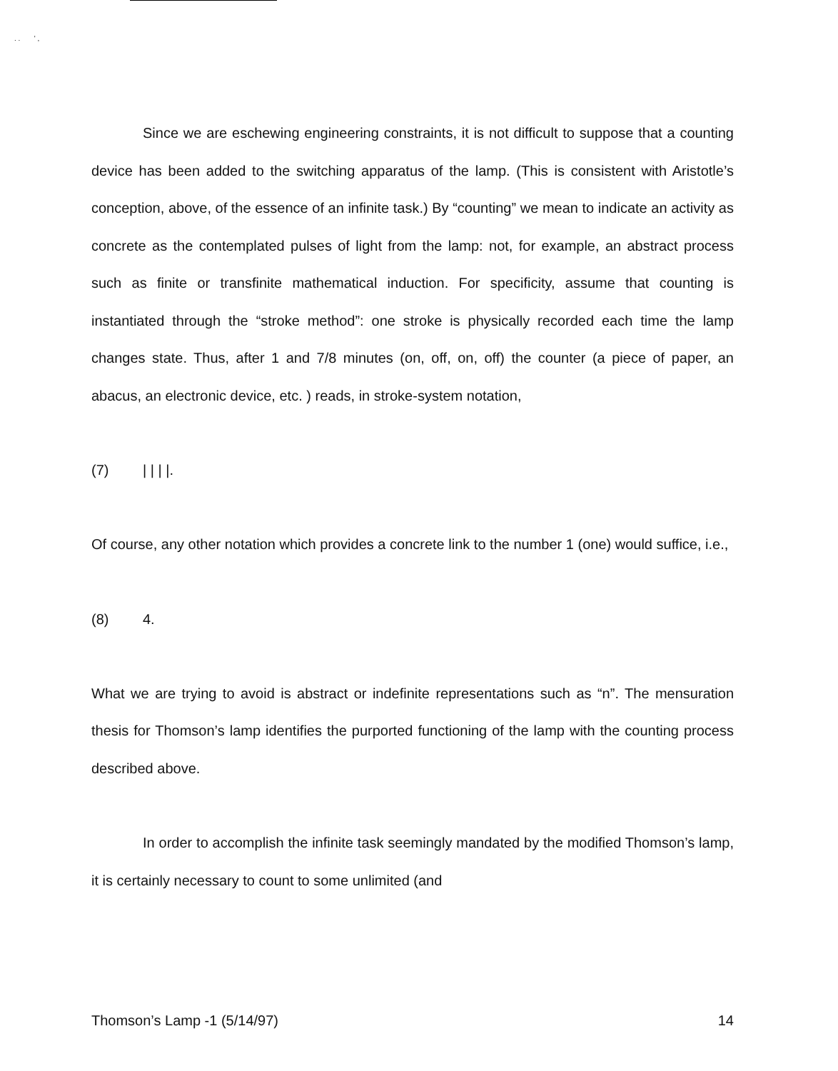. . ' ,
Since we are eschewing engineering constraints, it is not difficult to suppose that a counting device has been added to the switching apparatus of the lamp. (This is consistent with Aristotle’s conception, above, of the essence of an infinite task.) By “counting” we mean to indicate an activity as concrete as the contemplated pulses of light from the lamp: not, for example, an abstract process such as finite or transfinite mathematical induction. For specificity, assume that counting is instantiated through the “stroke method”: one stroke is physically recorded each time the lamp changes state. Thus, after 1 and 7/8 minutes (on, off, on, off) the counter (a piece of paper, an abacus, an electronic device, etc. ) reads, in stroke-system notation,
(7) | | | |.
Of course, any other notation which provides a concrete link to the number 1 (one) would suffice, i.e.,
(8) 4.
What we are trying to avoid is abstract or indefinite representations such as “n”. The mensuration thesis for Thomson’s lamp identifies the purported functioning of the lamp with the counting process described above.
In order to accomplish the infinite task seemingly mandated by the modified Thomson’s lamp, it is certainly necessary to count to some unlimited (and
Thomson’s Lamp -1 (5/14/97) 14